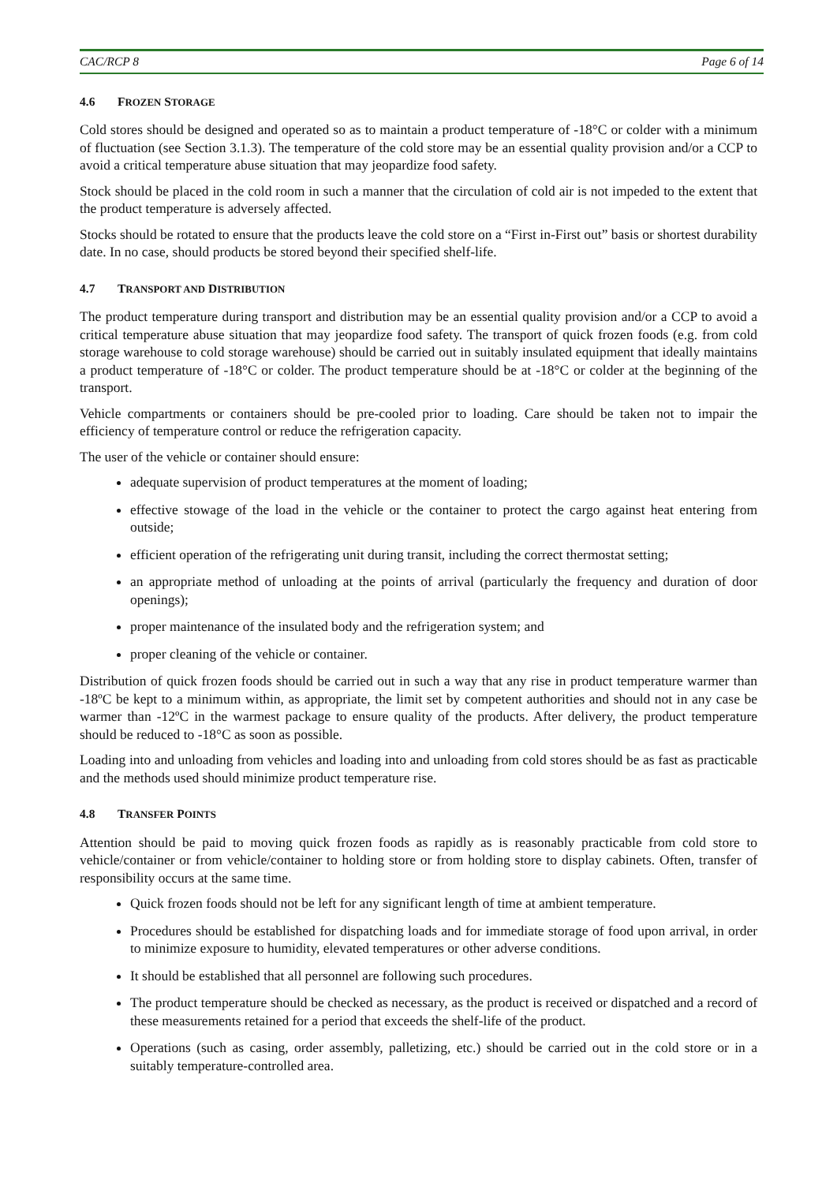CAC/RCP 8 Page 6 of 14
4.6 FROZEN STORAGE
Cold stores should be designed and operated so as to maintain a product temperature of -18°C or colder with a minimum of fluctuation (see Section 3.1.3). The temperature of the cold store may be an essential quality provision and/or a CCP to avoid a critical temperature abuse situation that may jeopardize food safety.
Stock should be placed in the cold room in such a manner that the circulation of cold air is not impeded to the extent that the product temperature is adversely affected.
Stocks should be rotated to ensure that the products leave the cold store on a “First in-First out” basis or shortest durability date. In no case, should products be stored beyond their specified shelf-life.
4.7 TRANSPORT AND DISTRIBUTION
The product temperature during transport and distribution may be an essential quality provision and/or a CCP to avoid a critical temperature abuse situation that may jeopardize food safety. The transport of quick frozen foods (e.g. from cold storage warehouse to cold storage warehouse) should be carried out in suitably insulated equipment that ideally maintains a product temperature of -18°C or colder. The product temperature should be at -18°C or colder at the beginning of the transport.
Vehicle compartments or containers should be pre-cooled prior to loading. Care should be taken not to impair the efficiency of temperature control or reduce the refrigeration capacity.
The user of the vehicle or container should ensure:
adequate supervision of product temperatures at the moment of loading;
effective stowage of the load in the vehicle or the container to protect the cargo against heat entering from outside;
efficient operation of the refrigerating unit during transit, including the correct thermostat setting;
an appropriate method of unloading at the points of arrival (particularly the frequency and duration of door openings);
proper maintenance of the insulated body and the refrigeration system; and
proper cleaning of the vehicle or container.
Distribution of quick frozen foods should be carried out in such a way that any rise in product temperature warmer than -18ºC be kept to a minimum within, as appropriate, the limit set by competent authorities and should not in any case be warmer than -12ºC in the warmest package to ensure quality of the products. After delivery, the product temperature should be reduced to -18°C as soon as possible.
Loading into and unloading from vehicles and loading into and unloading from cold stores should be as fast as practicable and the methods used should minimize product temperature rise.
4.8 TRANSFER POINTS
Attention should be paid to moving quick frozen foods as rapidly as is reasonably practicable from cold store to vehicle/container or from vehicle/container to holding store or from holding store to display cabinets. Often, transfer of responsibility occurs at the same time.
Quick frozen foods should not be left for any significant length of time at ambient temperature.
Procedures should be established for dispatching loads and for immediate storage of food upon arrival, in order to minimize exposure to humidity, elevated temperatures or other adverse conditions.
It should be established that all personnel are following such procedures.
The product temperature should be checked as necessary, as the product is received or dispatched and a record of these measurements retained for a period that exceeds the shelf-life of the product.
Operations (such as casing, order assembly, palletizing, etc.) should be carried out in the cold store or in a suitably temperature-controlled area.